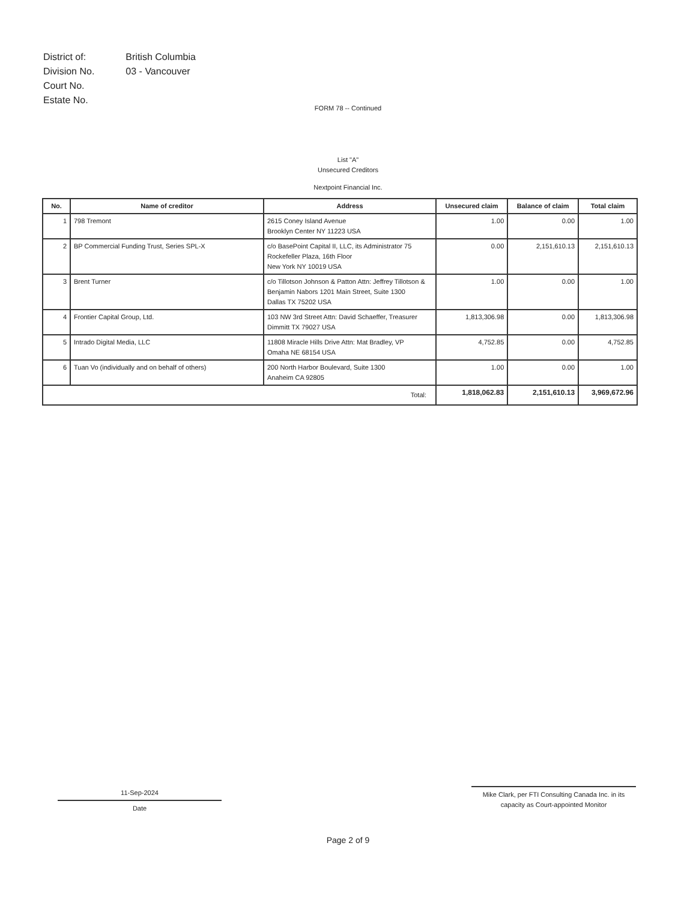| District of: | British Columbia |
| Division No. | 03 - Vancouver |
| Court No. | |
| Estate No. | |
FORM 78 -- Continued
List "A"
Unsecured Creditors
Nextpoint Financial Inc.
| No. | Name of creditor | Address | Unsecured claim | Balance of claim | Total claim |
| --- | --- | --- | --- | --- | --- |
| 1 | 798 Tremont | 2615 Coney Island Avenue Brooklyn Center NY 11223 USA | 1.00 | 0.00 | 1.00 |
| 2 | BP Commercial Funding Trust, Series SPL-X | c/o BasePoint Capital II, LLC, its Administrator 75 Rockefeller Plaza, 16th Floor New York NY 10019 USA | 0.00 | 2,151,610.13 | 2,151,610.13 |
| 3 | Brent Turner | c/o Tillotson Johnson & Patton Attn: Jeffrey Tillotson & Benjamin Nabors 1201 Main Street, Suite 1300 Dallas TX 75202 USA | 1.00 | 0.00 | 1.00 |
| 4 | Frontier Capital Group, Ltd. | 103 NW 3rd Street Attn: David Schaeffer, Treasurer Dimmitt TX 79027 USA | 1,813,306.98 | 0.00 | 1,813,306.98 |
| 5 | Intrado Digital Media, LLC | 11808 Miracle Hills Drive Attn: Mat Bradley, VP Omaha NE 68154 USA | 4,752.85 | 0.00 | 4,752.85 |
| 6 | Tuan Vo (individually and on behalf of others) | 200 North Harbor Boulevard, Suite 1300 Anaheim CA 92805 | 1.00 | 0.00 | 1.00 |
| Total: | | | 1,818,062.83 | 2,151,610.13 | 3,969,672.96 |
11-Sep-2024
Date
Mike Clark, per FTI Consulting Canada Inc. in its
capacity as Court-appointed Monitor
Page 2 of 9